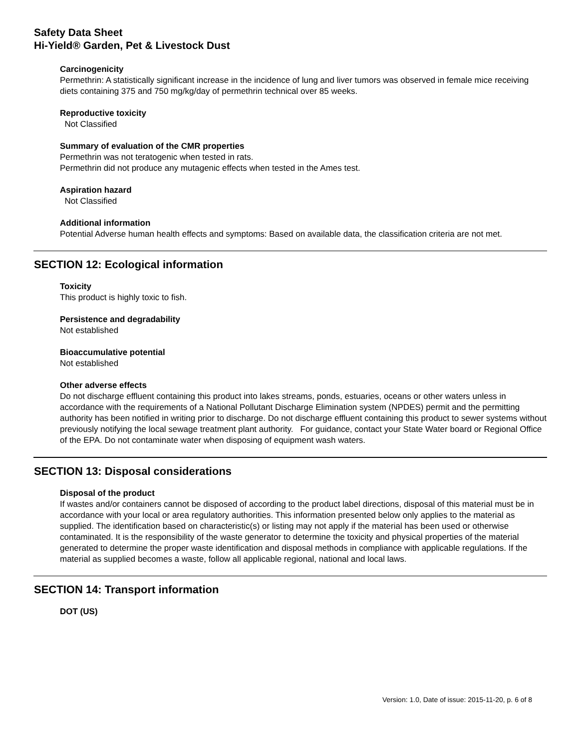Safety Data Sheet
Hi-Yield® Garden, Pet & Livestock Dust
Carcinogenicity
Permethrin: A statistically significant increase in the incidence of lung and liver tumors was observed in female mice receiving diets containing 375 and 750 mg/kg/day of permethrin technical over 85 weeks.
Reproductive toxicity
Not Classified
Summary of evaluation of the CMR properties
Permethrin was not teratogenic when tested in rats.
Permethrin did not produce any mutagenic effects when tested in the Ames test.
Aspiration hazard
Not Classified
Additional information
Potential Adverse human health effects and symptoms: Based on available data, the classification criteria are not met.
SECTION 12: Ecological information
Toxicity
This product is highly toxic to fish.
Persistence and degradability
Not established
Bioaccumulative potential
Not established
Other adverse effects
Do not discharge effluent containing this product into lakes streams, ponds, estuaries, oceans or other waters unless in accordance with the requirements of a National Pollutant Discharge Elimination system (NPDES) permit and the permitting authority has been notified in writing prior to discharge. Do not discharge effluent containing this product to sewer systems without previously notifying the local sewage treatment plant authority. For guidance, contact your State Water board or Regional Office of the EPA. Do not contaminate water when disposing of equipment wash waters.
SECTION 13: Disposal considerations
Disposal of the product
If wastes and/or containers cannot be disposed of according to the product label directions, disposal of this material must be in accordance with your local or area regulatory authorities. This information presented below only applies to the material as supplied. The identification based on characteristic(s) or listing may not apply if the material has been used or otherwise contaminated. It is the responsibility of the waste generator to determine the toxicity and physical properties of the material generated to determine the proper waste identification and disposal methods in compliance with applicable regulations. If the material as supplied becomes a waste, follow all applicable regional, national and local laws.
SECTION 14: Transport information
DOT (US)
Version: 1.0, Date of issue: 2015-11-20, p. 6 of 8